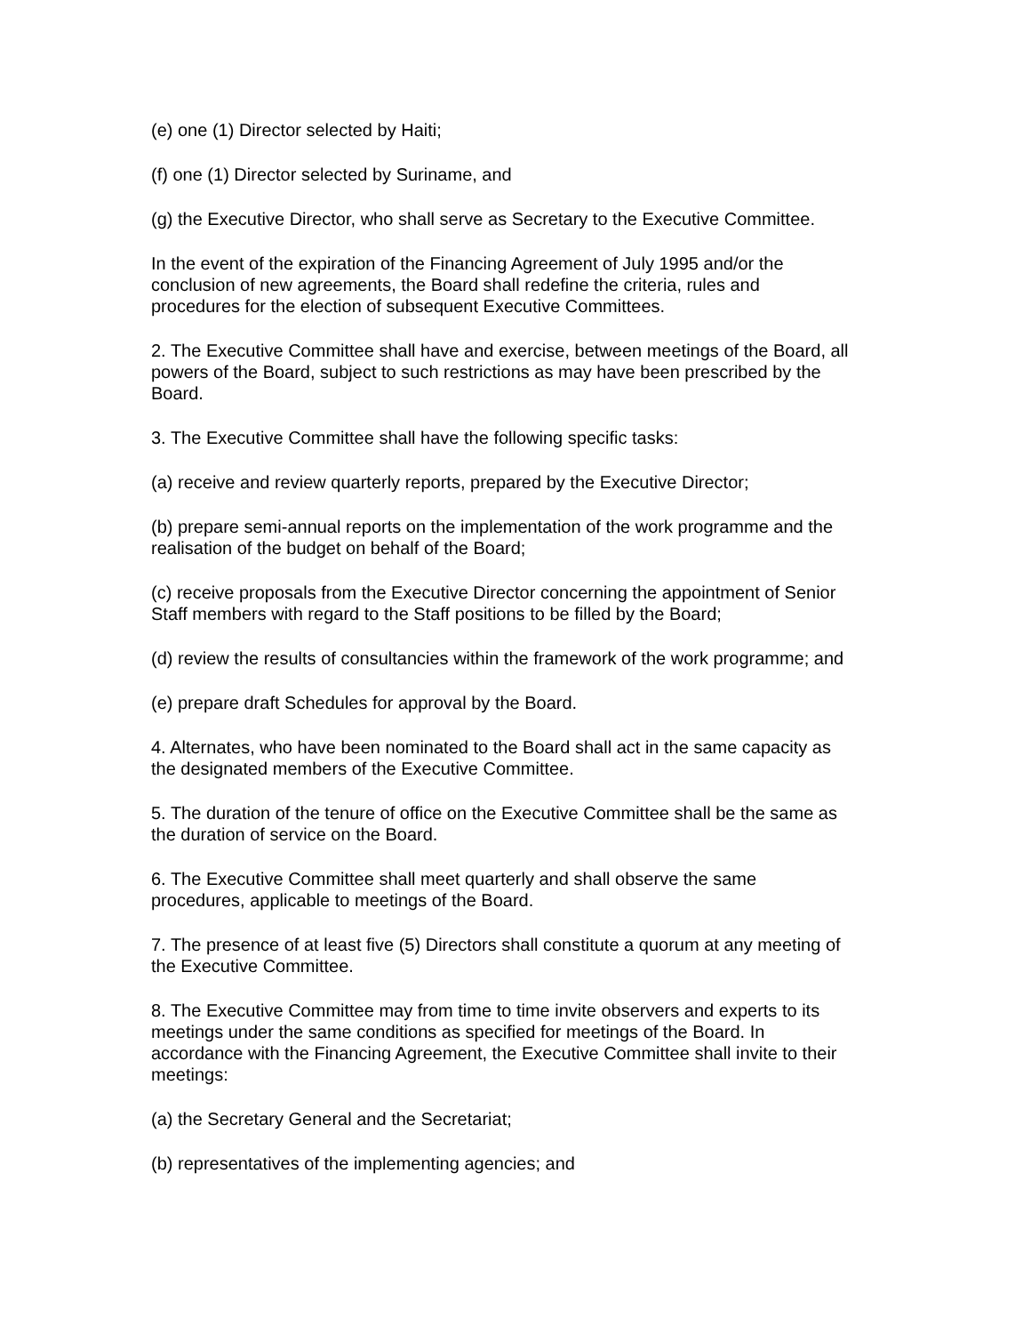(e) one (1) Director selected by Haiti;
(f) one (1) Director selected by Suriname, and
(g) the Executive Director, who shall serve as Secretary to the Executive Committee.
In the event of the expiration of the Financing Agreement of July 1995 and/or the
conclusion of new agreements, the Board shall redefine the criteria, rules and
procedures for the election of subsequent Executive Committees.
2. The Executive Committee shall have and exercise, between meetings of the Board, all
powers of the Board, subject to such restrictions as may have been prescribed by the
Board.
3. The Executive Committee shall have the following specific tasks:
(a) receive and review quarterly reports, prepared by the Executive Director;
(b) prepare semi-annual reports on the implementation of the work programme and the
realisation of the budget on behalf of the Board;
(c) receive proposals from the Executive Director concerning the appointment of Senior
Staff members with regard to the Staff positions to be filled by the Board;
(d) review the results of consultancies within the framework of the work programme; and
(e) prepare draft Schedules for approval by the Board.
4. Alternates, who have been nominated to the Board shall act in the same capacity as
the designated members of the Executive Committee.
5. The duration of the tenure of office on the Executive Committee shall be the same as
the duration of service on the Board.
6. The Executive Committee shall meet quarterly and shall observe the same
procedures, applicable to meetings of the Board.
7. The presence of at least five (5) Directors shall constitute a quorum at any meeting of
the Executive Committee.
8. The Executive Committee may from time to time invite observers and experts to its
meetings under the same conditions as specified for meetings of the Board. In
accordance with the Financing Agreement, the Executive Committee shall invite to their
meetings:
(a) the Secretary General and the Secretariat;
(b) representatives of the implementing agencies; and